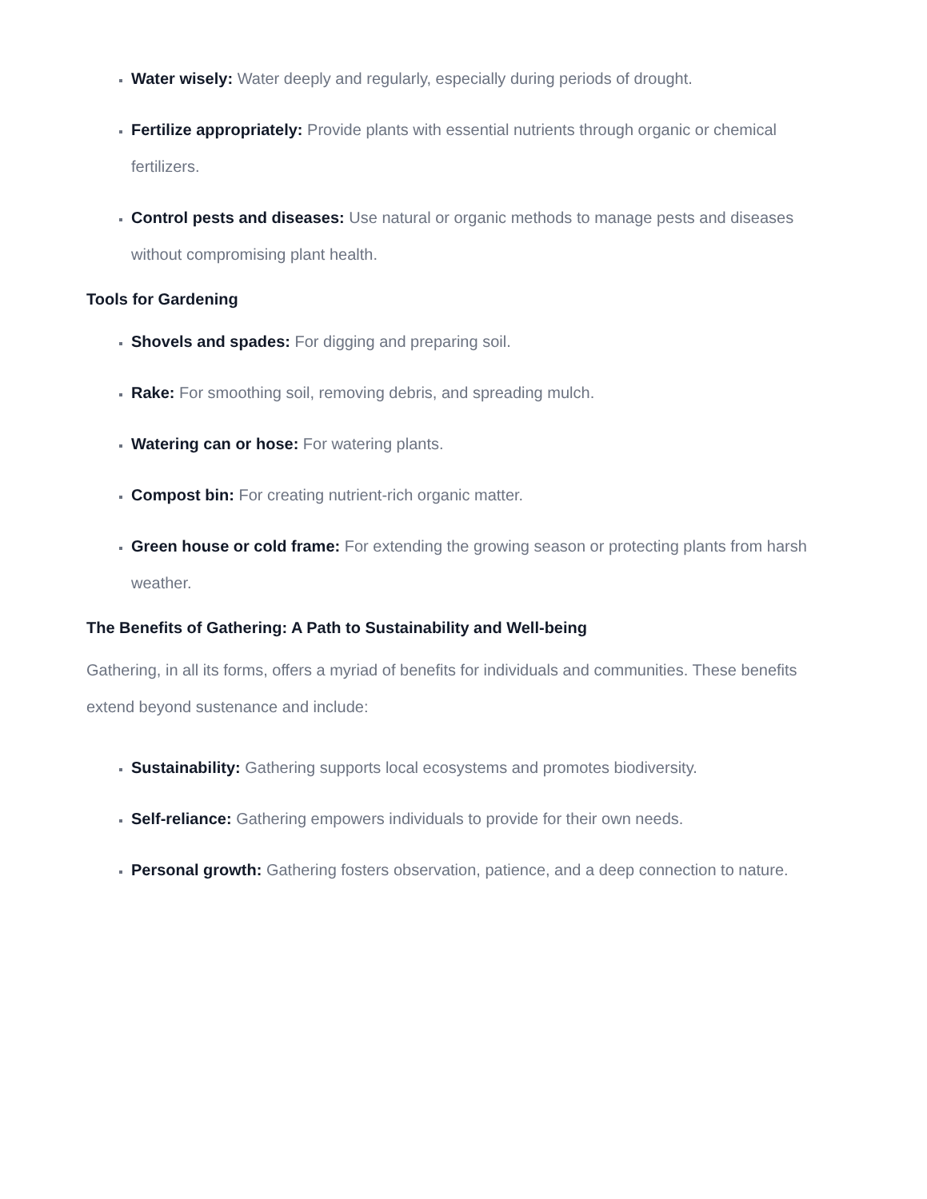Water wisely: Water deeply and regularly, especially during periods of drought.
Fertilize appropriately: Provide plants with essential nutrients through organic or chemical fertilizers.
Control pests and diseases: Use natural or organic methods to manage pests and diseases without compromising plant health.
Tools for Gardening
Shovels and spades: For digging and preparing soil.
Rake: For smoothing soil, removing debris, and spreading mulch.
Watering can or hose: For watering plants.
Compost bin: For creating nutrient-rich organic matter.
Green house or cold frame: For extending the growing season or protecting plants from harsh weather.
The Benefits of Gathering: A Path to Sustainability and Well-being
Gathering, in all its forms, offers a myriad of benefits for individuals and communities. These benefits extend beyond sustenance and include:
Sustainability: Gathering supports local ecosystems and promotes biodiversity.
Self-reliance: Gathering empowers individuals to provide for their own needs.
Personal growth: Gathering fosters observation, patience, and a deep connection to nature.